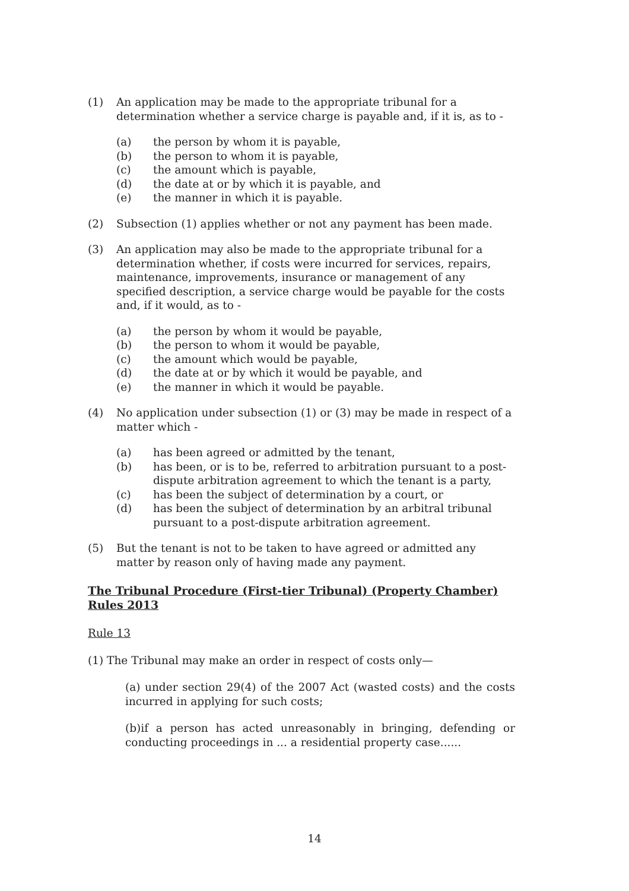(1) An application may be made to the appropriate tribunal for a determination whether a service charge is payable and, if it is, as to -
(a) the person by whom it is payable,
(b) the person to whom it is payable,
(c) the amount which is payable,
(d) the date at or by which it is payable, and
(e) the manner in which it is payable.
(2) Subsection (1) applies whether or not any payment has been made.
(3) An application may also be made to the appropriate tribunal for a determination whether, if costs were incurred for services, repairs, maintenance, improvements, insurance or management of any specified description, a service charge would be payable for the costs and, if it would, as to -
(a) the person by whom it would be payable,
(b) the person to whom it would be payable,
(c) the amount which would be payable,
(d) the date at or by which it would be payable, and
(e) the manner in which it would be payable.
(4) No application under subsection (1) or (3) may be made in respect of a matter which -
(a) has been agreed or admitted by the tenant,
(b) has been, or is to be, referred to arbitration pursuant to a post-dispute arbitration agreement to which the tenant is a party,
(c) has been the subject of determination by a court, or
(d) has been the subject of determination by an arbitral tribunal pursuant to a post-dispute arbitration agreement.
(5) But the tenant is not to be taken to have agreed or admitted any matter by reason only of having made any payment.
The Tribunal Procedure (First-tier Tribunal) (Property Chamber) Rules 2013
Rule 13
(1) The Tribunal may make an order in respect of costs only—
(a) under section 29(4) of the 2007 Act (wasted costs) and the costs incurred in applying for such costs;
(b)if a person has acted unreasonably in bringing, defending or conducting proceedings in ... a residential property case......
14